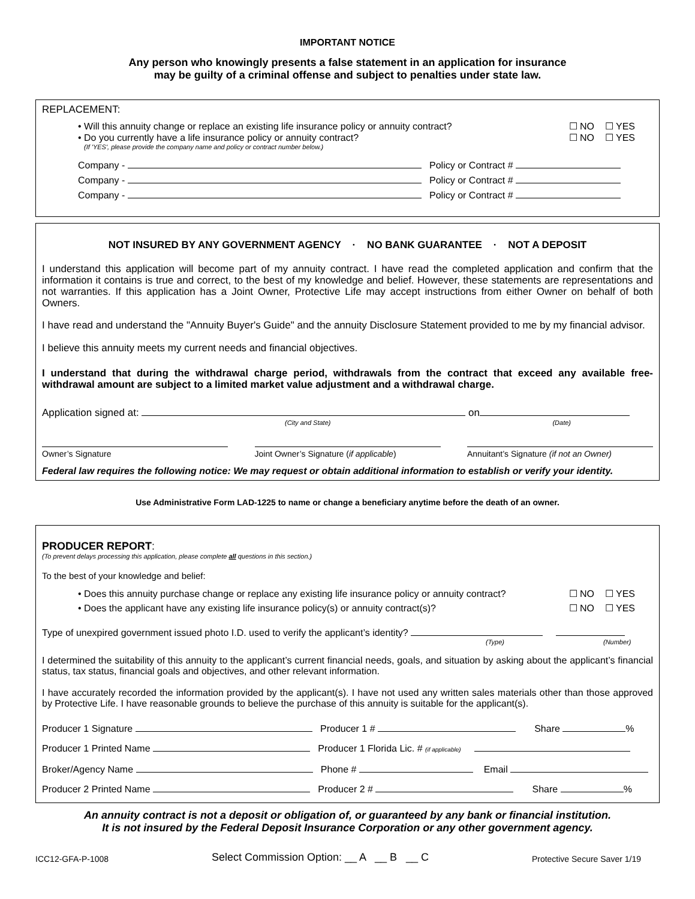IMPORTANT NOTICE
Any person who knowingly presents a false statement in an application for insurance
may be guilty of a criminal offense and subject to penalties under state law.
REPLACEMENT:
• Will this annuity change or replace an existing life insurance policy or annuity contract? ☐ NO ☐ YES
• Do you currently have a life insurance policy or annuity contract? ☐ NO ☐ YES
(If 'YES', please provide the company name and policy or contract number below.)
Company - Policy or Contract #
Company - Policy or Contract #
Company - Policy or Contract #
NOT INSURED BY ANY GOVERNMENT AGENCY · NO BANK GUARANTEE · NOT A DEPOSIT
I understand this application will become part of my annuity contract. I have read the completed application and confirm that the information it contains is true and correct, to the best of my knowledge and belief. However, these statements are representations and not warranties. If this application has a Joint Owner, Protective Life may accept instructions from either Owner on behalf of both Owners.
I have read and understand the "Annuity Buyer's Guide" and the annuity Disclosure Statement provided to me by my financial advisor.
I believe this annuity meets my current needs and financial objectives.
I understand that during the withdrawal charge period, withdrawals from the contract that exceed any available free-withdrawal amount are subject to a limited market value adjustment and a withdrawal charge.
Application signed at: on
(City and State) (Date)
Owner’s Signature
Joint Owner’s Signature (if applicable)
Annuitant’s Signature (if not an Owner)
Federal law requires the following notice: We may request or obtain additional information to establish or verify your identity.
Use Administrative Form LAD-1225 to name or change a beneficiary anytime before the death of an owner.
PRODUCER REPORT:
(To prevent delays processing this application, please complete all questions in this section.)
To the best of your knowledge and belief:
• Does this annuity purchase change or replace any existing life insurance policy or annuity contract? ☐ NO ☐ YES
• Does the applicant have any existing life insurance policy(s) or annuity contract(s)? ☐ NO ☐ YES
Type of unexpired government issued photo I.D. used to verify the applicant’s identity?
(Type) (Number)
I determined the suitability of this annuity to the applicant’s current financial needs, goals, and situation by asking about the applicant’s financial status, tax status, financial goals and objectives, and other relevant information.
I have accurately recorded the information provided by the applicant(s). I have not used any written sales materials other than those approved by Protective Life. I have reasonable grounds to believe the purchase of this annuity is suitable for the applicant(s).
Producer 1 Signature Producer 1 # Share %
Producer 1 Printed Name Producer 1 Florida Lic. # (if applicable)
Broker/Agency Name Phone # Email
Producer 2 Printed Name Producer 2 # Share %
An annuity contract is not a deposit or obligation of, or guaranteed by any bank or financial institution.
It is not insured by the Federal Deposit Insurance Corporation or any other government agency.
ICC12-GFA-P-1008 Select Commission Option: __ A __ B __ C Protective Secure Saver 1/19